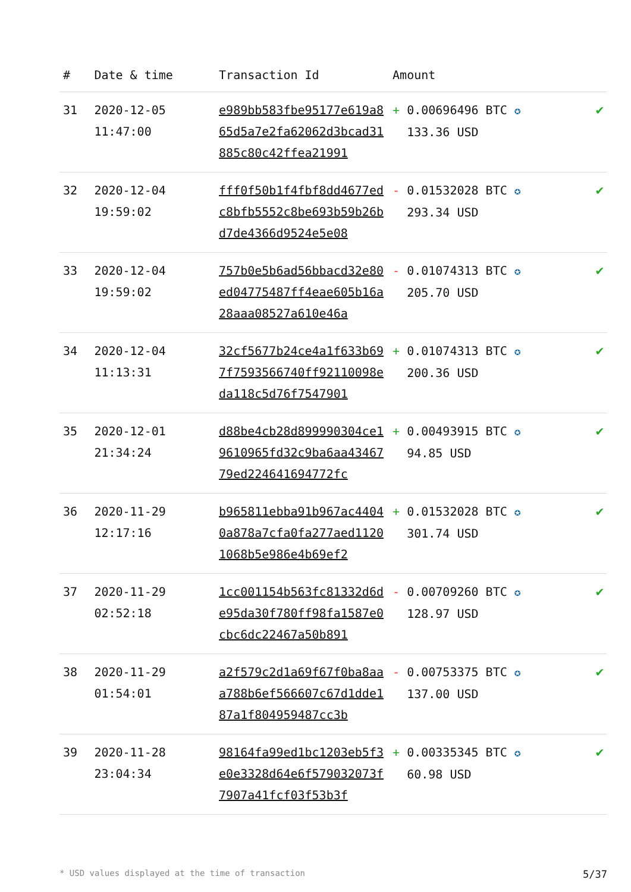| # | Date & time | Transaction Id | Amount | |
| --- | --- | --- | --- | --- |
| 31 | 2020-12-05 11:47:00 | e989bb583fbe95177e619a865d5a7e2fa62062d3bcad31885c80c42ffea21991 | + 0.00696496 BTC ✪ 133.36 USD | ✔ |
| 32 | 2020-12-04 19:59:02 | fff0f50b1f4fbf8dd4677edc8bfb5552c8be693b59b26bd7de4366d9524e5e08 | - 0.01532028 BTC ✪ 293.34 USD | ✔ |
| 33 | 2020-12-04 19:59:02 | 757b0e5b6ad56bbacd32e80ed04775487ff4eae605b16a28aaa08527a610e46a | - 0.01074313 BTC ✪ 205.70 USD | ✔ |
| 34 | 2020-12-04 11:13:31 | 32cf5677b24ce4a1f633b697f7593566740ff92110098eda118c5d76f7547901 | + 0.01074313 BTC ✪ 200.36 USD | ✔ |
| 35 | 2020-12-01 21:34:24 | d88be4cb28d899990304ce19610965fd32c9ba6aa4346779ed224641694772fc | + 0.00493915 BTC ✪ 94.85 USD | ✔ |
| 36 | 2020-11-29 12:17:16 | b965811ebba91b967ac44040a878a7cfa0fa277aed11201068b5e986e4b69ef2 | + 0.01532028 BTC ✪ 301.74 USD | ✔ |
| 37 | 2020-11-29 02:52:18 | 1cc001154b563fc81332d6de95da30f780ff98fa1587e0cbc6dc22467a50b891 | - 0.00709260 BTC ✪ 128.97 USD | ✔ |
| 38 | 2020-11-29 01:54:01 | a2f579c2d1a69f67f0ba8aaa788b6ef566607c67d1dde187a1f804959487cc3b | - 0.00753375 BTC ✪ 137.00 USD | ✔ |
| 39 | 2020-11-28 23:04:34 | 98164fa99ed1bc1203eb5f3e0e3328d64e6f579032073f7907a41fcf03f53b3f | + 0.00335345 BTC ✪ 60.98 USD | ✔ |
* USD values displayed at the time of transaction 5/37